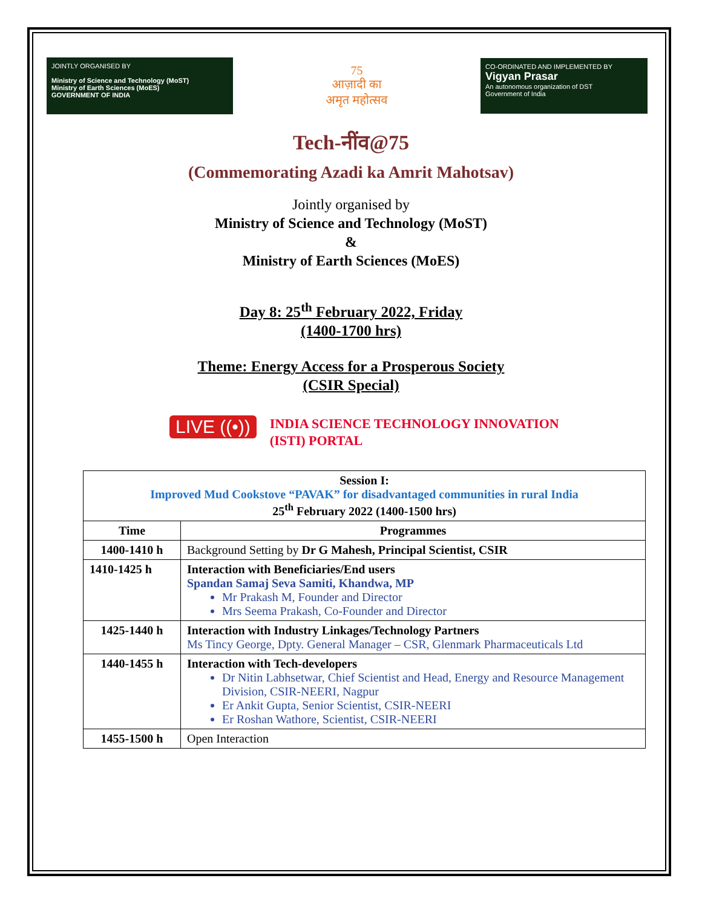JOINTLY ORGANISED BY
Ministry of Science and Technology (MoST)
Ministry of Earth Sciences (MoES)
GOVERNMENT OF INDIA
75
आज़ादी का
अमृत महोत्सव
CO-ORDINATED AND IMPLEMENTED BY
Vigyan Prasar
An autonomous organization of DST
Government of India
Tech-नींव@75
(Commemorating Azadi ka Amrit Mahotsav)
Jointly organised by
Ministry of Science and Technology (MoST)
&
Ministry of Earth Sciences (MoES)
Day 8: 25<sup>th</sup> February 2022, Friday
(1400-1700 hrs)
Theme: Energy Access for a Prosperous Society
(CSIR Special)
LIVE ((•)) INDIA SCIENCE TECHNOLOGY INNOVATION
(ISTI) PORTAL
| Session I: Improved Mud Cookstove “PAVAK” for disadvantaged communities in rural India 25<sup>th</sup> February 2022 (1400-1500 hrs) | |
| Time | Programmes |
| 1400-1410 h | Background Setting by Dr G Mahesh, Principal Scientist, CSIR |
| 1410-1425 h | Interaction with Beneficiaries/End users Spandan Samaj Seva Samiti, Khandwa, MP Mr Prakash M, Founder and Director Mrs Seema Prakash, Co-Founder and Director |
| 1425-1440 h | Interaction with Industry Linkages/Technology Partners Ms Tincy George, Dpty. General Manager – CSR, Glenmark Pharmaceuticals Ltd |
| 1440-1455 h | Interaction with Tech-developers Dr Nitin Labhsetwar, Chief Scientist and Head, Energy and Resource Management Division, CSIR-NEERI, Nagpur Er Ankit Gupta, Senior Scientist, CSIR-NEERI Er Roshan Wathore, Scientist, CSIR-NEERI |
| 1455-1500 h | Open Interaction |